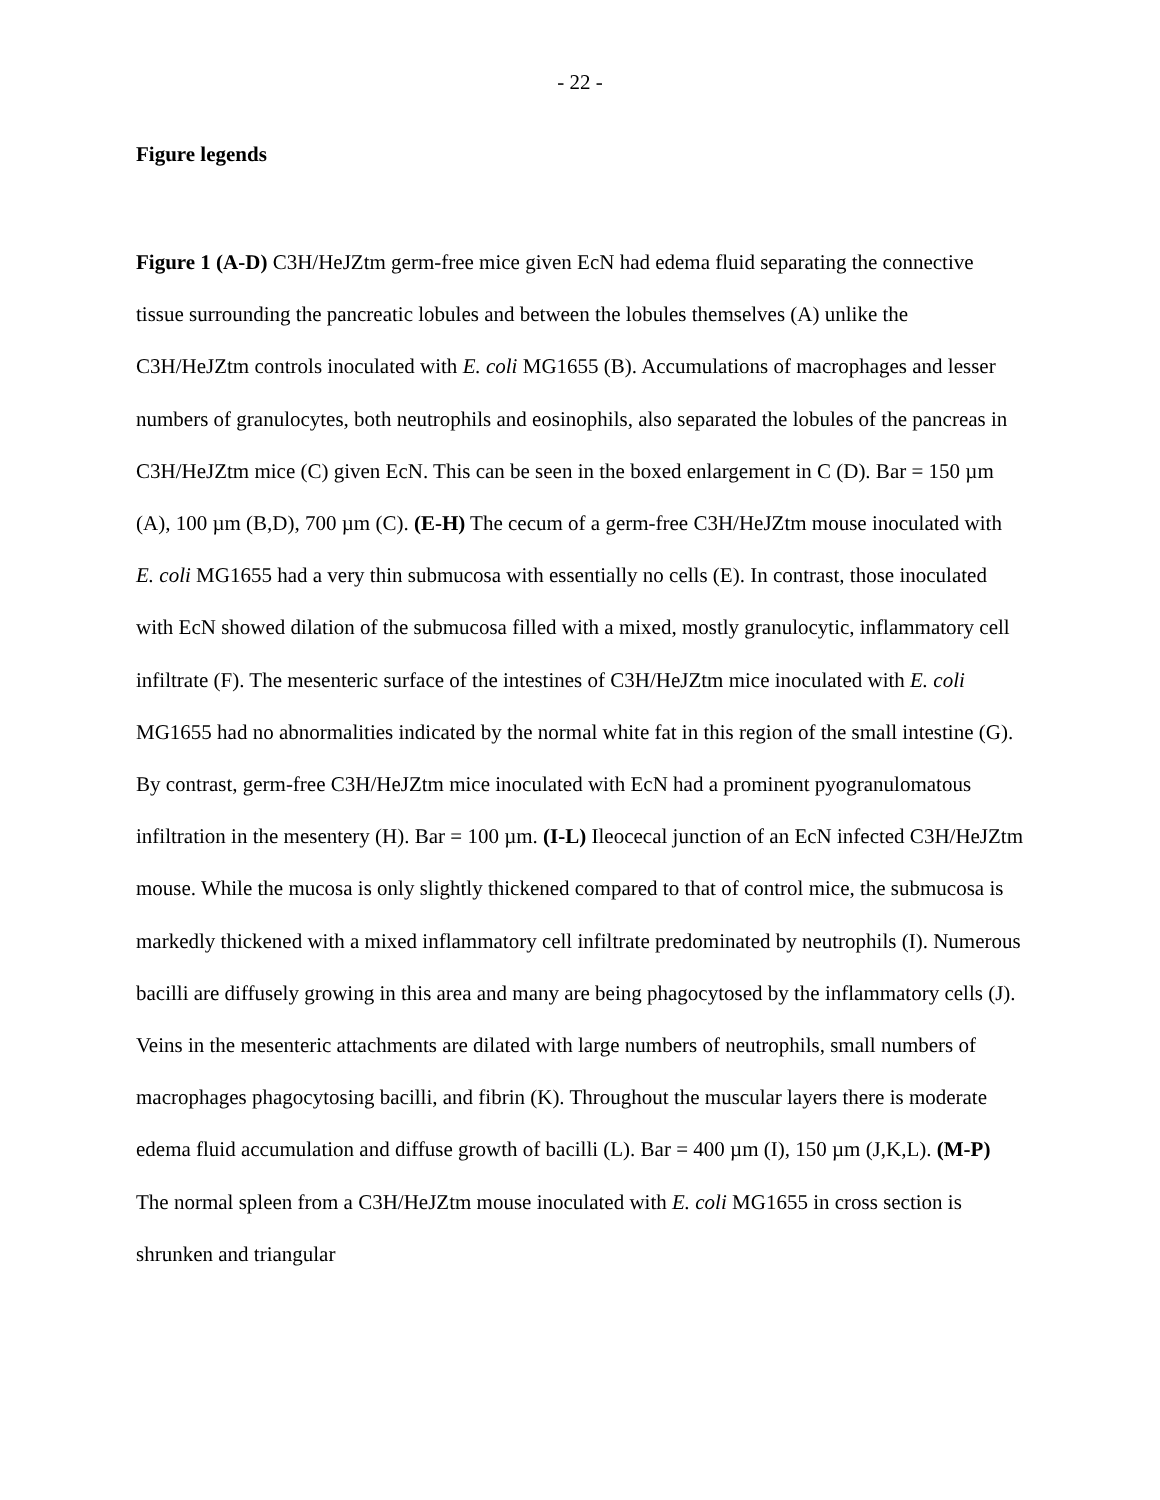- 22 -
Figure legends
Figure 1 (A-D) C3H/HeJZtm germ-free mice given EcN had edema fluid separating the connective tissue surrounding the pancreatic lobules and between the lobules themselves (A) unlike the C3H/HeJZtm controls inoculated with E. coli MG1655 (B). Accumulations of macrophages and lesser numbers of granulocytes, both neutrophils and eosinophils, also separated the lobules of the pancreas in C3H/HeJZtm mice (C) given EcN. This can be seen in the boxed enlargement in C (D). Bar = 150 µm (A), 100 µm (B,D), 700 µm (C). (E-H) The cecum of a germ-free C3H/HeJZtm mouse inoculated with E. coli MG1655 had a very thin submucosa with essentially no cells (E). In contrast, those inoculated with EcN showed dilation of the submucosa filled with a mixed, mostly granulocytic, inflammatory cell infiltrate (F). The mesenteric surface of the intestines of C3H/HeJZtm mice inoculated with E. coli MG1655 had no abnormalities indicated by the normal white fat in this region of the small intestine (G). By contrast, germ-free C3H/HeJZtm mice inoculated with EcN had a prominent pyogranulomatous infiltration in the mesentery (H). Bar = 100 µm. (I-L) Ileocecal junction of an EcN infected C3H/HeJZtm mouse. While the mucosa is only slightly thickened compared to that of control mice, the submucosa is markedly thickened with a mixed inflammatory cell infiltrate predominated by neutrophils (I). Numerous bacilli are diffusely growing in this area and many are being phagocytosed by the inflammatory cells (J). Veins in the mesenteric attachments are dilated with large numbers of neutrophils, small numbers of macrophages phagocytosing bacilli, and fibrin (K). Throughout the muscular layers there is moderate edema fluid accumulation and diffuse growth of bacilli (L). Bar = 400 µm (I), 150 µm (J,K,L). (M-P) The normal spleen from a C3H/HeJZtm mouse inoculated with E. coli MG1655 in cross section is shrunken and triangular